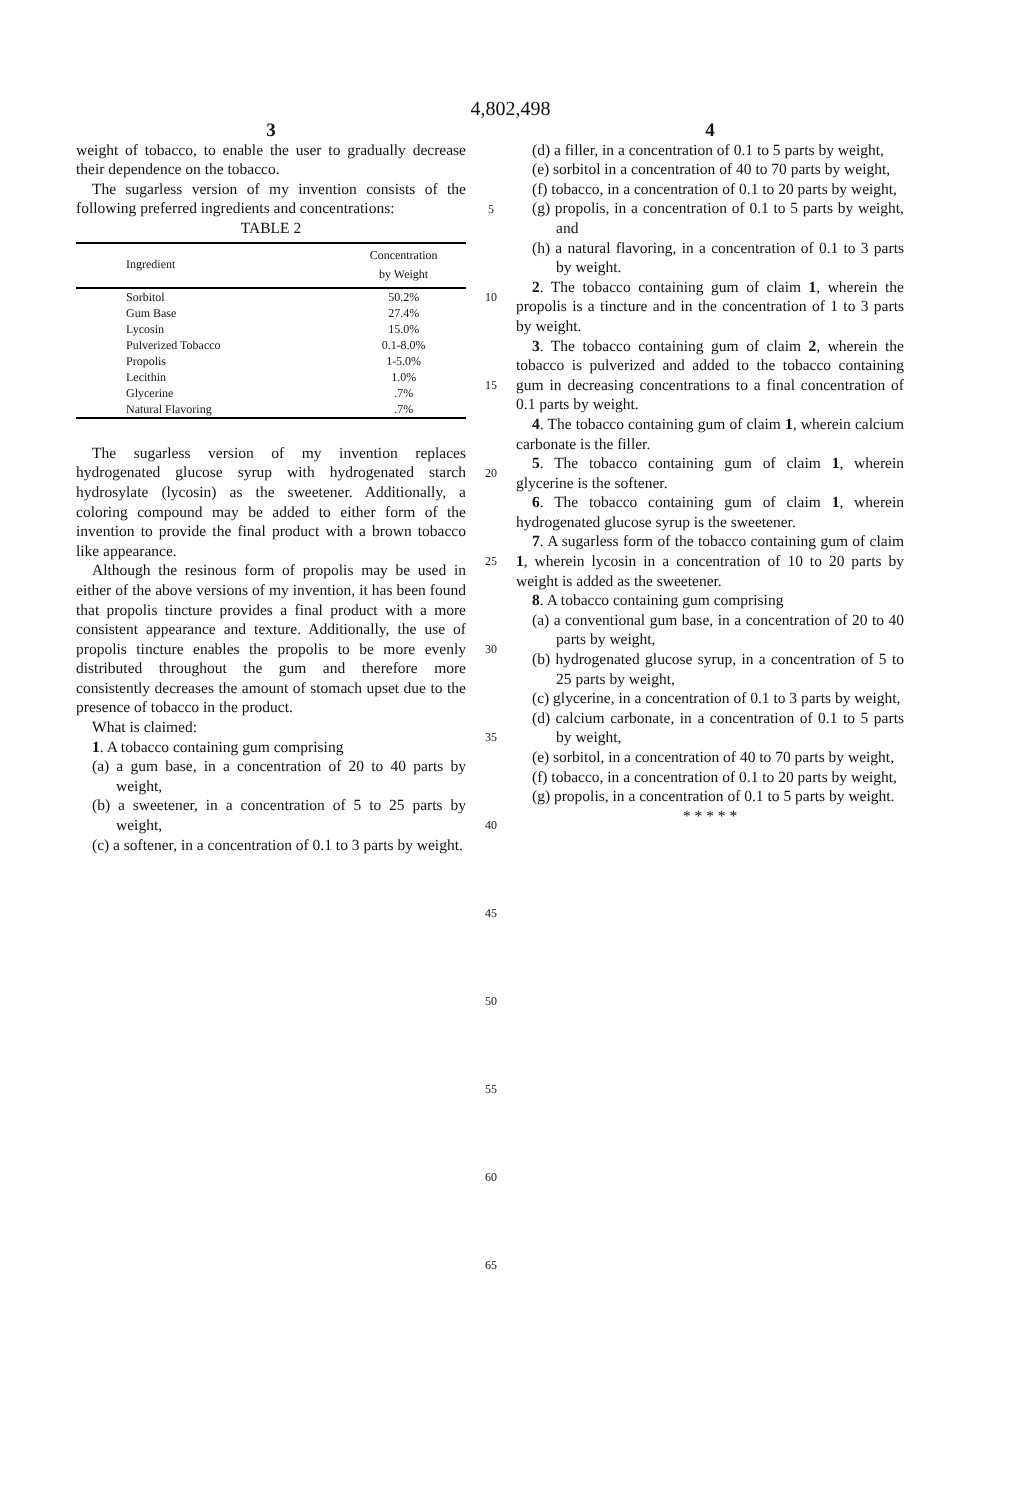4,802,498
3
weight of tobacco, to enable the user to gradually decrease their dependence on the tobacco.
The sugarless version of my invention consists of the following preferred ingredients and concentrations:
TABLE 2
| Ingredient | Concentration by Weight |
| --- | --- |
| Sorbitol | 50.2% |
| Gum Base | 27.4% |
| Lycosin | 15.0% |
| Pulverized Tobacco | 0.1-8.0% |
| Propolis | 1-5.0% |
| Lecithin | 1.0% |
| Glycerine | .7% |
| Natural Flavoring | .7% |
The sugarless version of my invention replaces hydrogenated glucose syrup with hydrogenated starch hydrosylate (lycosin) as the sweetener. Additionally, a coloring compound may be added to either form of the invention to provide the final product with a brown tobacco like appearance.
Although the resinous form of propolis may be used in either of the above versions of my invention, it has been found that propolis tincture provides a final product with a more consistent appearance and texture. Additionally, the use of propolis tincture enables the propolis to be more evenly distributed throughout the gum and therefore more consistently decreases the amount of stomach upset due to the presence of tobacco in the product.
What is claimed:
1. A tobacco containing gum comprising
(a) a gum base, in a concentration of 20 to 40 parts by weight,
(b) a sweetener, in a concentration of 5 to 25 parts by weight,
(c) a softener, in a concentration of 0.1 to 3 parts by weight.
5
10
15
20
25
30
35
40
45
50
55
60
65
4
(d) a filler, in a concentration of 0.1 to 5 parts by weight,
(e) sorbitol in a concentration of 40 to 70 parts by weight,
(f) tobacco, in a concentration of 0.1 to 20 parts by weight,
(g) propolis, in a concentration of 0.1 to 5 parts by weight, and
(h) a natural flavoring, in a concentration of 0.1 to 3 parts by weight.
2. The tobacco containing gum of claim 1, wherein the propolis is a tincture and in the concentration of 1 to 3 parts by weight.
3. The tobacco containing gum of claim 2, wherein the tobacco is pulverized and added to the tobacco containing gum in decreasing concentrations to a final concentration of 0.1 parts by weight.
4. The tobacco containing gum of claim 1, wherein calcium carbonate is the filler.
5. The tobacco containing gum of claim 1, wherein glycerine is the softener.
6. The tobacco containing gum of claim 1, wherein hydrogenated glucose syrup is the sweetener.
7. A sugarless form of the tobacco containing gum of claim 1, wherein lycosin in a concentration of 10 to 20 parts by weight is added as the sweetener.
8. A tobacco containing gum comprising
(a) a conventional gum base, in a concentration of 20 to 40 parts by weight,
(b) hydrogenated glucose syrup, in a concentration of 5 to 25 parts by weight,
(c) glycerine, in a concentration of 0.1 to 3 parts by weight,
(d) calcium carbonate, in a concentration of 0.1 to 5 parts by weight,
(e) sorbitol, in a concentration of 40 to 70 parts by weight,
(f) tobacco, in a concentration of 0.1 to 20 parts by weight,
(g) propolis, in a concentration of 0.1 to 5 parts by weight.
* * * * *